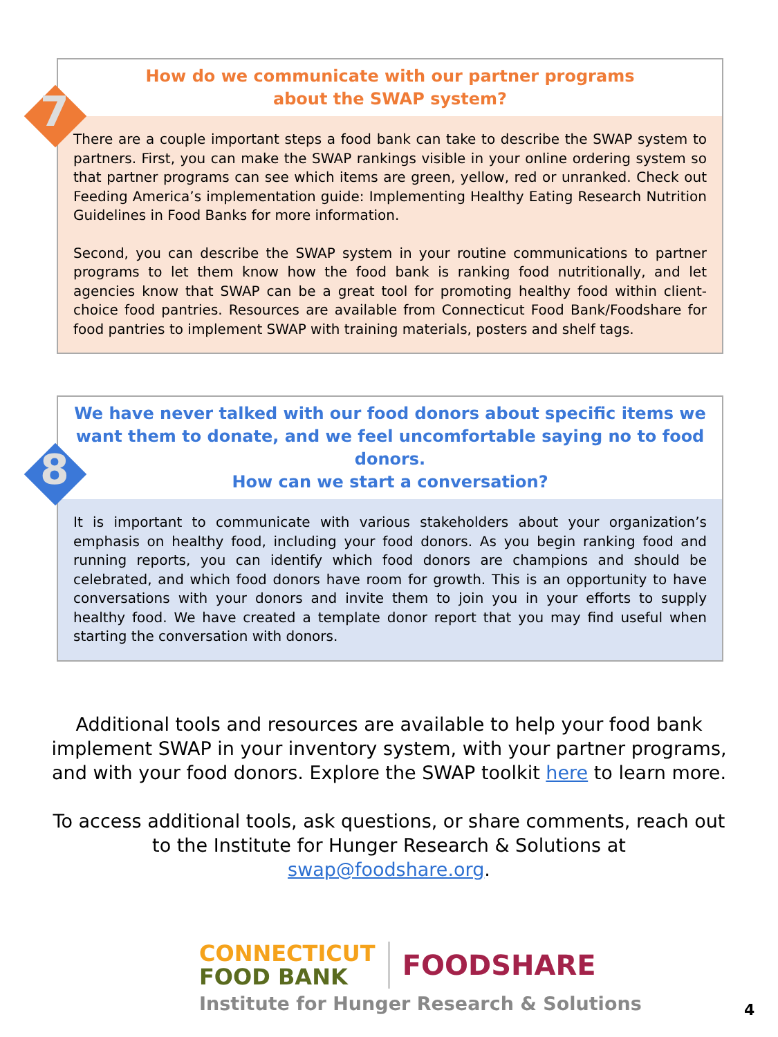7
How do we communicate with our partner programs
about the SWAP system?
There are a couple important steps a food bank can take to describe the SWAP system to partners. First, you can make the SWAP rankings visible in your online ordering system so that partner programs can see which items are green, yellow, red or unranked. Check out Feeding America’s implementation guide: Implementing Healthy Eating Research Nutrition Guidelines in Food Banks for more information.
Second, you can describe the SWAP system in your routine communications to partner programs to let them know how the food bank is ranking food nutritionally, and let agencies know that SWAP can be a great tool for promoting healthy food within client-choice food pantries. Resources are available from Connecticut Food Bank/Foodshare for food pantries to implement SWAP with training materials, posters and shelf tags.
8
We have never talked with our food donors about specific items we want them to donate, and we feel uncomfortable saying no to food donors.
How can we start a conversation?
It is important to communicate with various stakeholders about your organization’s emphasis on healthy food, including your food donors. As you begin ranking food and running reports, you can identify which food donors are champions and should be celebrated, and which food donors have room for growth. This is an opportunity to have conversations with your donors and invite them to join you in your efforts to supply healthy food. We have created a template donor report that you may find useful when starting the conversation with donors.
Additional tools and resources are available to help your food bank implement SWAP in your inventory system, with your partner programs, and with your food donors. Explore the SWAP toolkit here to learn more.
To access additional tools, ask questions, or share comments, reach out to the Institute for Hunger Research & Solutions at swap@foodshare.org.
CONNECTICUT
FOOD BANK
FOODSHARE
Institute for Hunger Research & Solutions
4